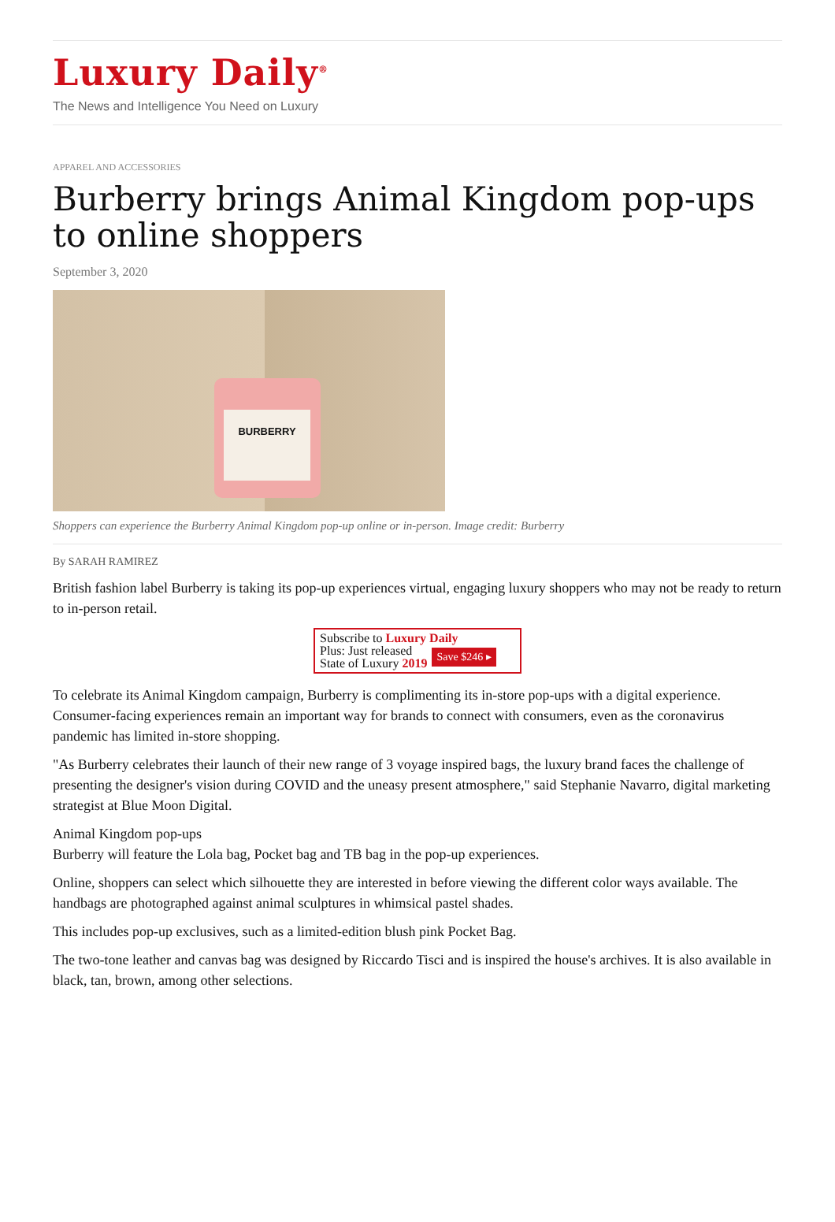Luxury Daily<sup>®</sup>
The News and Intelligence You Need on Luxury
APPAREL AND ACCESSORIES
Burberry brings Animal Kingdom pop-ups to online shoppers
September 3, 2020
BURBERRY
Shoppers can experience the Burberry Animal Kingdom pop-up online or in-person. Image credit: Burberry
By SARAH RAMIREZ
British fashion label Burberry is taking its pop-up experiences virtual, engaging luxury shoppers who may not be ready to return to in-person retail.
Subscribe to Luxury Daily
Plus: Just released
State of Luxury 2019 Save $246 ▸
To celebrate its Animal Kingdom campaign, Burberry is complimenting its in-store pop-ups with a digital experience. Consumer-facing experiences remain an important way for brands to connect with consumers, even as the coronavirus pandemic has limited in-store shopping.
"As Burberry celebrates their launch of their new range of 3 voyage inspired bags, the luxury brand faces the challenge of presenting the designer's vision during COVID and the uneasy present atmosphere," said Stephanie Navarro, digital marketing strategist at Blue Moon Digital.
Animal Kingdom pop-ups
Burberry will feature the Lola bag, Pocket bag and TB bag in the pop-up experiences.
Online, shoppers can select which silhouette they are interested in before viewing the different color ways available. The handbags are photographed against animal sculptures in whimsical pastel shades.
This includes pop-up exclusives, such as a limited-edition blush pink Pocket Bag.
The two-tone leather and canvas bag was designed by Riccardo Tisci and is inspired the house's archives. It is also available in black, tan, brown, among other selections.